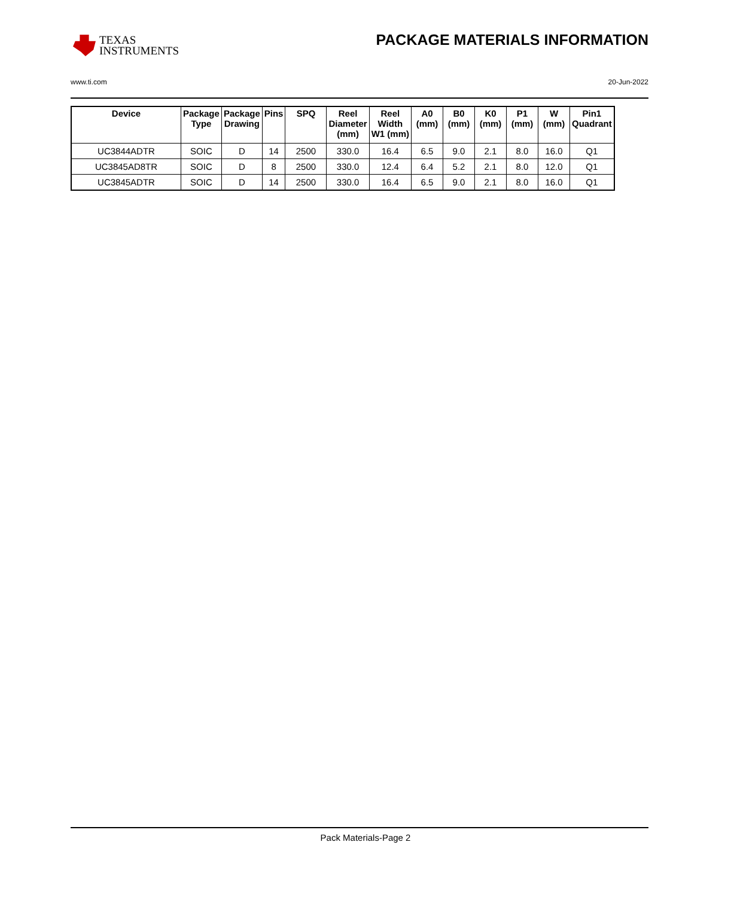TEXAS
INSTRUMENTS
PACKAGE MATERIALS INFORMATION
www.ti.com 20-Jun-2022
| Device | Package Type | Package Drawing | Pins | SPQ | Reel Diameter (mm) | Reel Width W1 (mm) | A0 (mm) | B0 (mm) | K0 (mm) | P1 (mm) | W (mm) | Pin1 Quadrant |
| --- | --- | --- | --- | --- | --- | --- | --- | --- | --- | --- | --- | --- |
| UC3844ADTR | SOIC | D | 14 | 2500 | 330.0 | 16.4 | 6.5 | 9.0 | 2.1 | 8.0 | 16.0 | Q1 |
| UC3845AD8TR | SOIC | D | 8 | 2500 | 330.0 | 12.4 | 6.4 | 5.2 | 2.1 | 8.0 | 12.0 | Q1 |
| UC3845ADTR | SOIC | D | 14 | 2500 | 330.0 | 16.4 | 6.5 | 9.0 | 2.1 | 8.0 | 16.0 | Q1 |
Pack Materials-Page 2